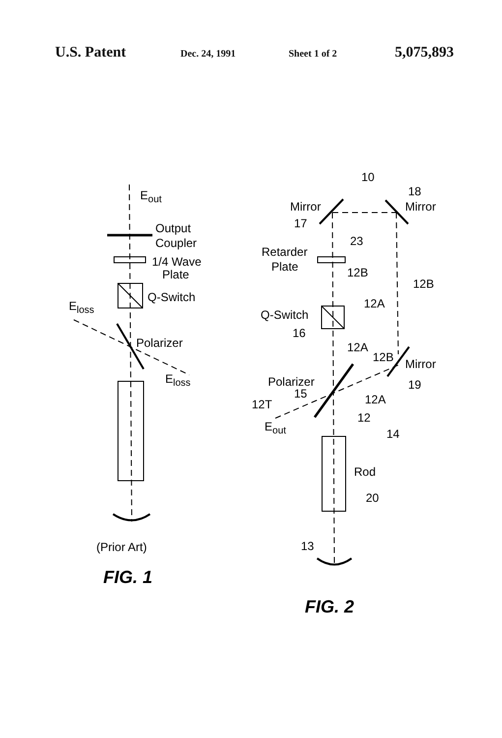U.S. Patent Dec. 24, 1991 Sheet 1 of 2 5,075,893
Eout
Output
Coupler
1/4 Wave
Plate
Q-Switch
Eloss
Polarizer
Eloss
(Prior Art)
FIG. 1
10
18
Mirror
Mirror
17
23
Retarder
Plate
12B
12B
12A
Q-Switch
16
12A
12B
Mirror
Polarizer
15
19
12T
12A
12
Eout
14
Rod
20
13
FIG. 2